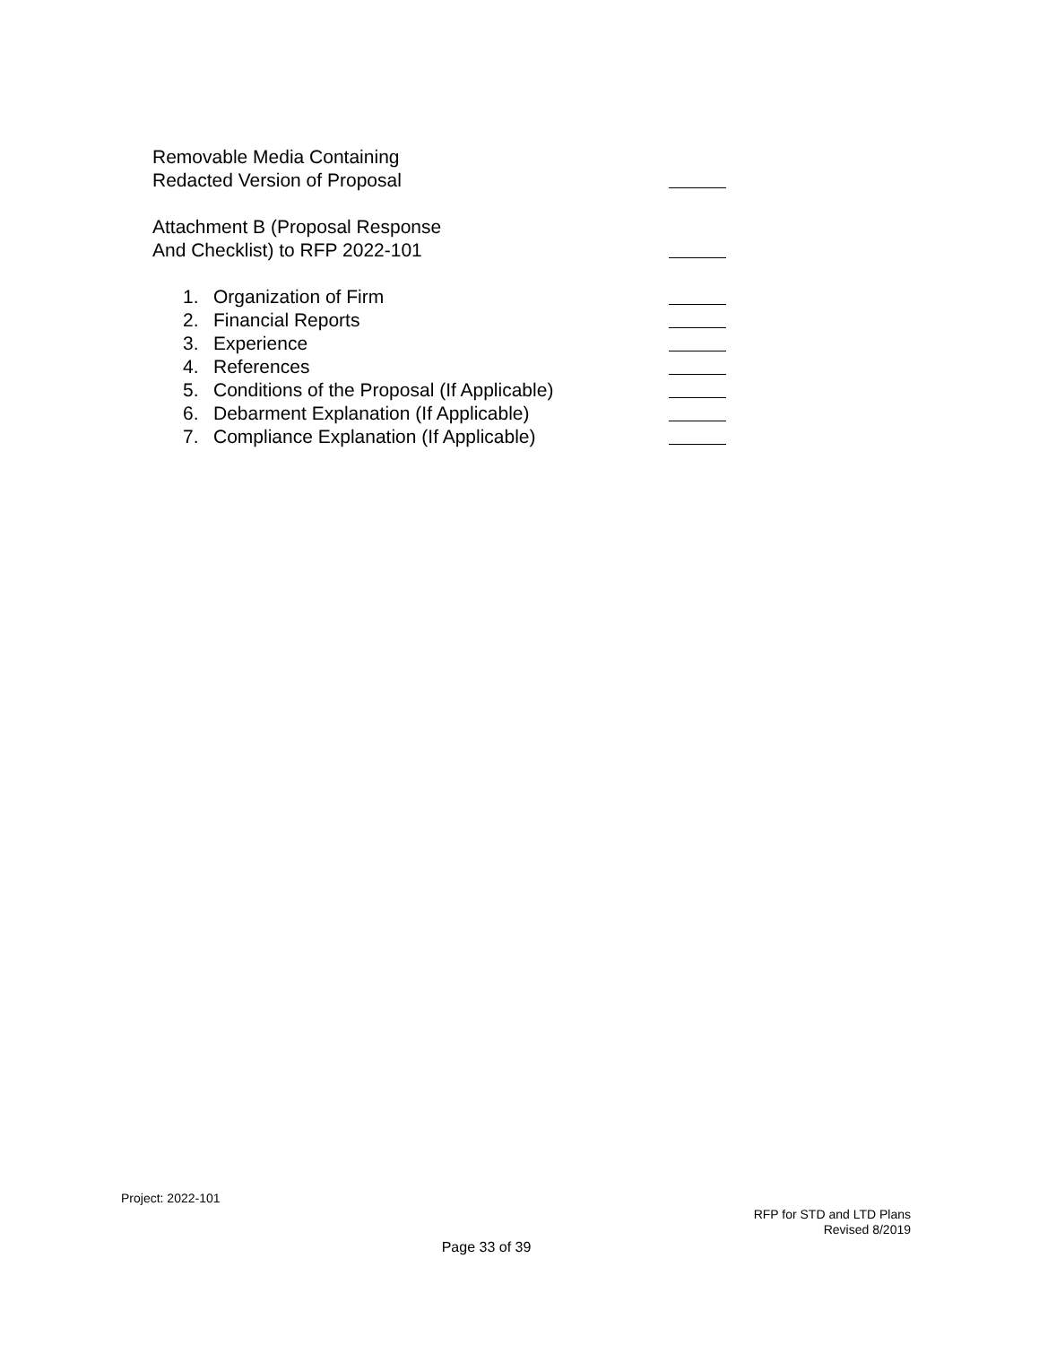Removable Media Containing
Redacted Version of Proposal
Attachment B (Proposal Response
And Checklist) to RFP 2022-101
1. Organization of Firm
2. Financial Reports
3. Experience
4. References
5. Conditions of the Proposal (If Applicable)
6. Debarment Explanation (If Applicable)
7. Compliance Explanation (If Applicable)
Project: 2022-101
RFP for STD and LTD Plans
Revised 8/2019
Page 33 of 39